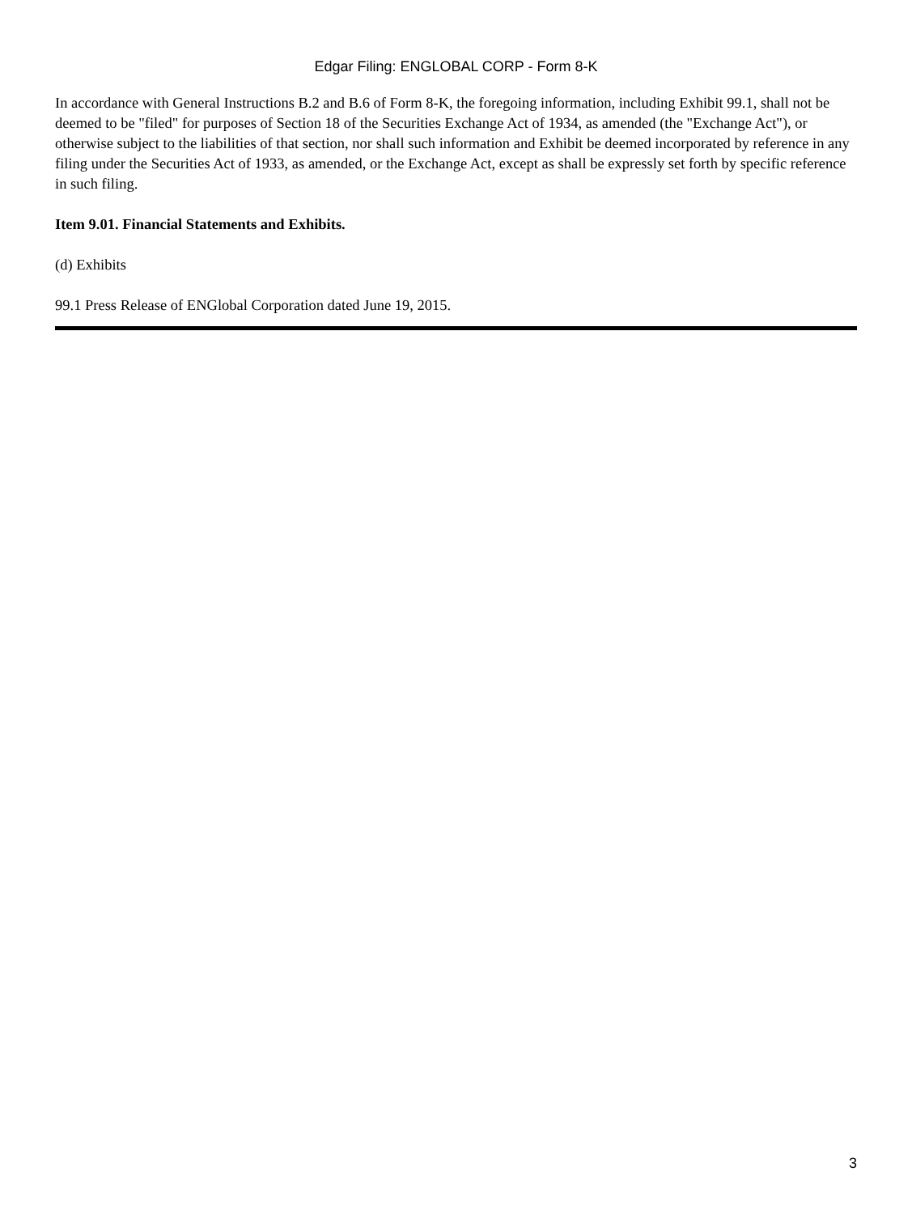Edgar Filing: ENGLOBAL CORP - Form 8-K
In accordance with General Instructions B.2 and B.6 of Form 8-K, the foregoing information, including Exhibit 99.1, shall not be deemed to be "filed" for purposes of Section 18 of the Securities Exchange Act of 1934, as amended (the "Exchange Act"), or otherwise subject to the liabilities of that section, nor shall such information and Exhibit be deemed incorporated by reference in any filing under the Securities Act of 1933, as amended, or the Exchange Act, except as shall be expressly set forth by specific reference in such filing.
Item 9.01. Financial Statements and Exhibits.
(d) Exhibits
99.1 Press Release of ENGlobal Corporation dated June 19, 2015.
3